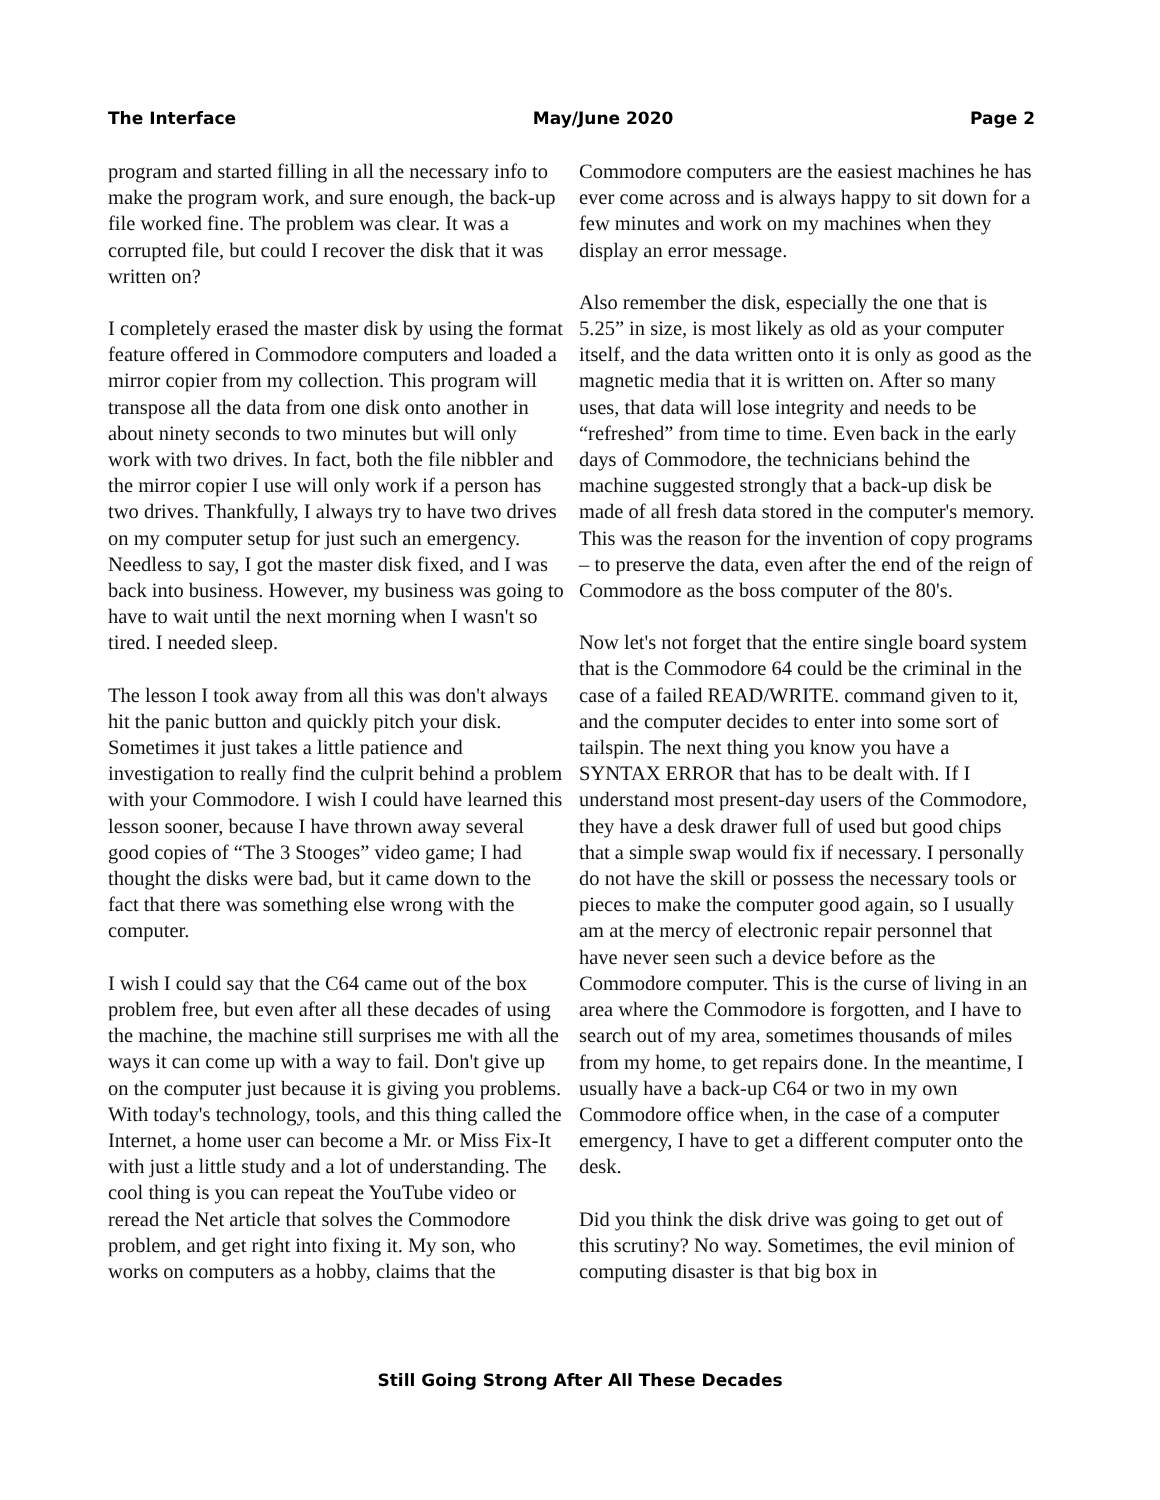The Interface May/June 2020 Page 2
program and started filling in all the necessary info to make the program work, and sure enough, the back-up file worked fine. The problem was clear. It was a corrupted file, but could I recover the disk that it was written on?
I completely erased the master disk by using the format feature offered in Commodore computers and loaded a mirror copier from my collection. This program will transpose all the data from one disk onto another in about ninety seconds to two minutes but will only work with two drives. In fact, both the file nibbler and the mirror copier I use will only work if a person has two drives. Thankfully, I always try to have two drives on my computer setup for just such an emergency. Needless to say, I got the master disk fixed, and I was back into business. However, my business was going to have to wait until the next morning when I wasn't so tired. I needed sleep.
The lesson I took away from all this was don't always hit the panic button and quickly pitch your disk. Sometimes it just takes a little patience and investigation to really find the culprit behind a problem with your Commodore. I wish I could have learned this lesson sooner, because I have thrown away several good copies of “The 3 Stooges” video game; I had thought the disks were bad, but it came down to the fact that there was something else wrong with the computer.
I wish I could say that the C64 came out of the box problem free, but even after all these decades of using the machine, the machine still surprises me with all the ways it can come up with a way to fail. Don't give up on the computer just because it is giving you problems. With today's technology, tools, and this thing called the Internet, a home user can become a Mr. or Miss Fix-It with just a little study and a lot of understanding. The cool thing is you can repeat the YouTube video or reread the Net article that solves the Commodore problem, and get right into fixing it. My son, who works on computers as a hobby, claims that the
Commodore computers are the easiest machines he has ever come across and is always happy to sit down for a few minutes and work on my machines when they display an error message.
Also remember the disk, especially the one that is 5.25” in size, is most likely as old as your computer itself, and the data written onto it is only as good as the magnetic media that it is written on. After so many uses, that data will lose integrity and needs to be “refreshed” from time to time. Even back in the early days of Commodore, the technicians behind the machine suggested strongly that a back-up disk be made of all fresh data stored in the computer's memory. This was the reason for the invention of copy programs – to preserve the data, even after the end of the reign of Commodore as the boss computer of the 80's.
Now let's not forget that the entire single board system that is the Commodore 64 could be the criminal in the case of a failed READ/WRITE. command given to it, and the computer decides to enter into some sort of tailspin. The next thing you know you have a SYNTAX ERROR that has to be dealt with. If I understand most present-day users of the Commodore, they have a desk drawer full of used but good chips that a simple swap would fix if necessary. I personally do not have the skill or possess the necessary tools or pieces to make the computer good again, so I usually am at the mercy of electronic repair personnel that have never seen such a device before as the Commodore computer. This is the curse of living in an area where the Commodore is forgotten, and I have to search out of my area, sometimes thousands of miles from my home, to get repairs done. In the meantime, I usually have a back-up C64 or two in my own Commodore office when, in the case of a computer emergency, I have to get a different computer onto the desk.
Did you think the disk drive was going to get out of this scrutiny? No way. Sometimes, the evil minion of computing disaster is that big box in
Still Going Strong After All These Decades